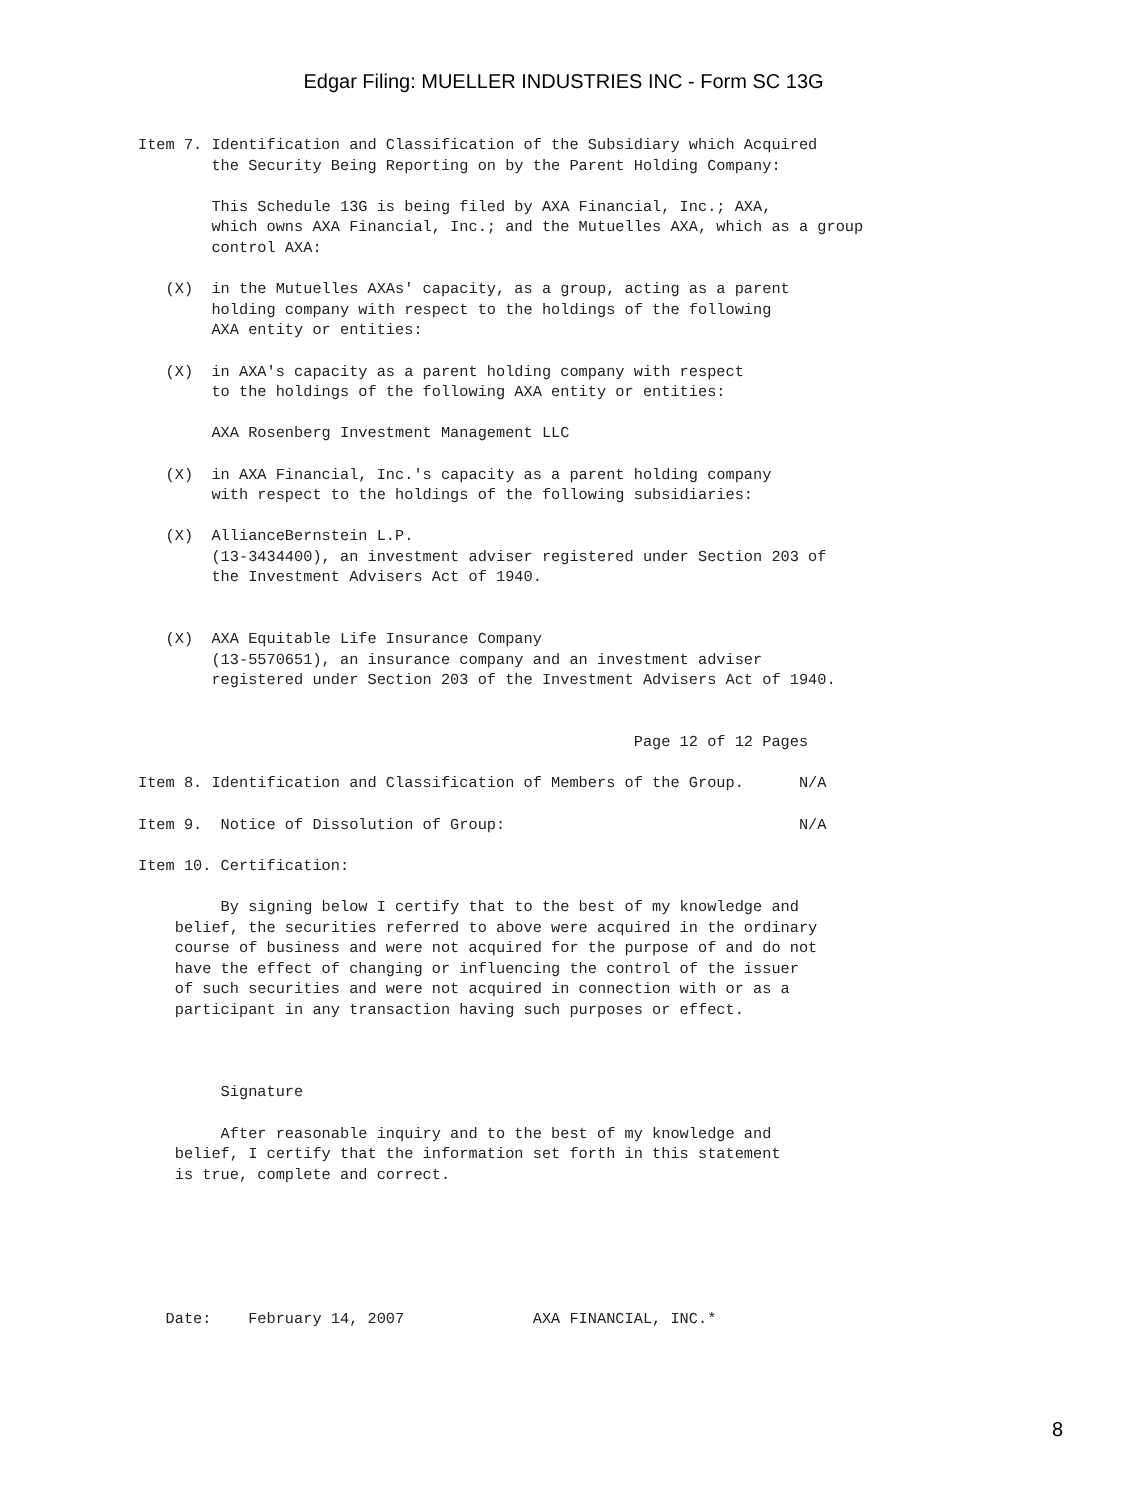Edgar Filing: MUELLER INDUSTRIES INC - Form SC 13G
Item 7. Identification and Classification of the Subsidiary which Acquired
        the Security Being Reporting on by the Parent Holding Company:

        This Schedule 13G is being filed by AXA Financial, Inc.; AXA,
        which owns AXA Financial, Inc.; and the Mutuelles AXA, which as a group
        control AXA:

   (X)  in the Mutuelles AXAs' capacity, as a group, acting as a parent
        holding company with respect to the holdings of the following
        AXA entity or entities:

   (X)  in AXA's capacity as a parent holding company with respect
        to the holdings of the following AXA entity or entities:

        AXA Rosenberg Investment Management LLC

   (X)  in AXA Financial, Inc.'s capacity as a parent holding company
        with respect to the holdings of the following subsidiaries:

   (X)  AllianceBernstein L.P.
        (13-3434400), an investment adviser registered under Section 203 of
        the Investment Advisers Act of 1940.


   (X)  AXA Equitable Life Insurance Company
        (13-5570651), an insurance company and an investment adviser
        registered under Section 203 of the Investment Advisers Act of 1940.


                                                      Page 12 of 12 Pages

Item 8. Identification and Classification of Members of the Group.      N/A

Item 9.  Notice of Dissolution of Group:                                N/A

Item 10. Certification:

         By signing below I certify that to the best of my knowledge and
    belief, the securities referred to above were acquired in the ordinary
    course of business and were not acquired for the purpose of and do not
    have the effect of changing or influencing the control of the issuer
    of such securities and were not acquired in connection with or as a
    participant in any transaction having such purposes or effect.



         Signature

         After reasonable inquiry and to the best of my knowledge and
    belief, I certify that the information set forth in this statement
    is true, complete and correct.






   Date:    February 14, 2007              AXA FINANCIAL, INC.*
8